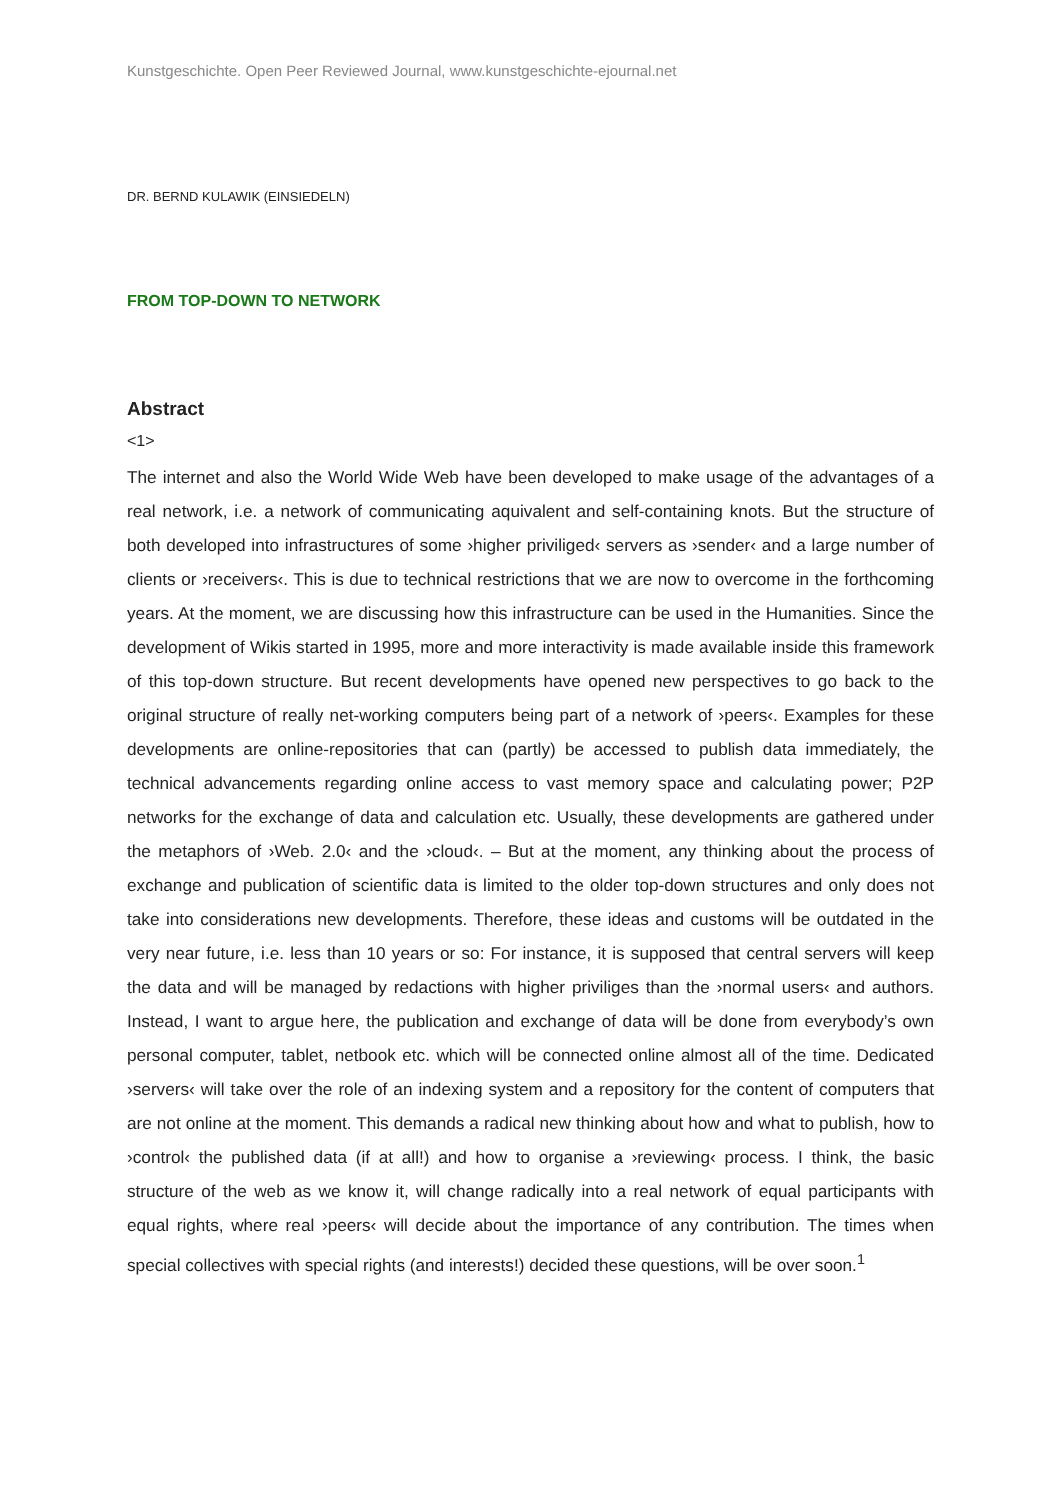Kunstgeschichte. Open Peer Reviewed Journal, www.kunstgeschichte-ejournal.net
DR. BERND KULAWIK (EINSIEDELN)
FROM TOP-DOWN TO NETWORK
Abstract
<1>
The internet and also the World Wide Web have been developed to make usage of the advantages of a real network, i.e. a network of communicating aquivalent and self-containing knots. But the structure of both developed into infrastructures of some ›higher priviliged‹ servers as ›sender‹ and a large number of clients or ›receivers‹. This is due to technical restrictions that we are now to overcome in the forthcoming years. At the moment, we are discussing how this infrastructure can be used in the Humanities. Since the development of Wikis started in 1995, more and more interactivity is made available inside this framework of this top-down structure. But recent developments have opened new perspectives to go back to the original structure of really net-working computers being part of a network of ›peers‹. Examples for these developments are online-repositories that can (partly) be accessed to publish data immediately, the technical advancements regarding online access to vast memory space and calculating power; P2P networks for the exchange of data and calculation etc. Usually, these developments are gathered under the metaphors of ›Web. 2.0‹ and the ›cloud‹. – But at the moment, any thinking about the process of exchange and publication of scientific data is limited to the older top-down structures and only does not take into considerations new developments. Therefore, these ideas and customs will be outdated in the very near future, i.e. less than 10 years or so: For instance, it is supposed that central servers will keep the data and will be managed by redactions with higher priviliges than the ›normal users‹ and authors. Instead, I want to argue here, the publication and exchange of data will be done from everybody’s own personal computer, tablet, netbook etc. which will be connected online almost all of the time. Dedicated ›servers‹ will take over the role of an indexing system and a repository for the content of computers that are not online at the moment. This demands a radical new thinking about how and what to publish, how to ›control‹ the published data (if at all!) and how to organise a ›reviewing‹ process. I think, the basic structure of the web as we know it, will change radically into a real network of equal participants with equal rights, where real ›peers‹ will decide about the importance of any contribution. The times when special collectives with special rights (and interests!) decided these questions, will be over soon.<sup>1</sup>